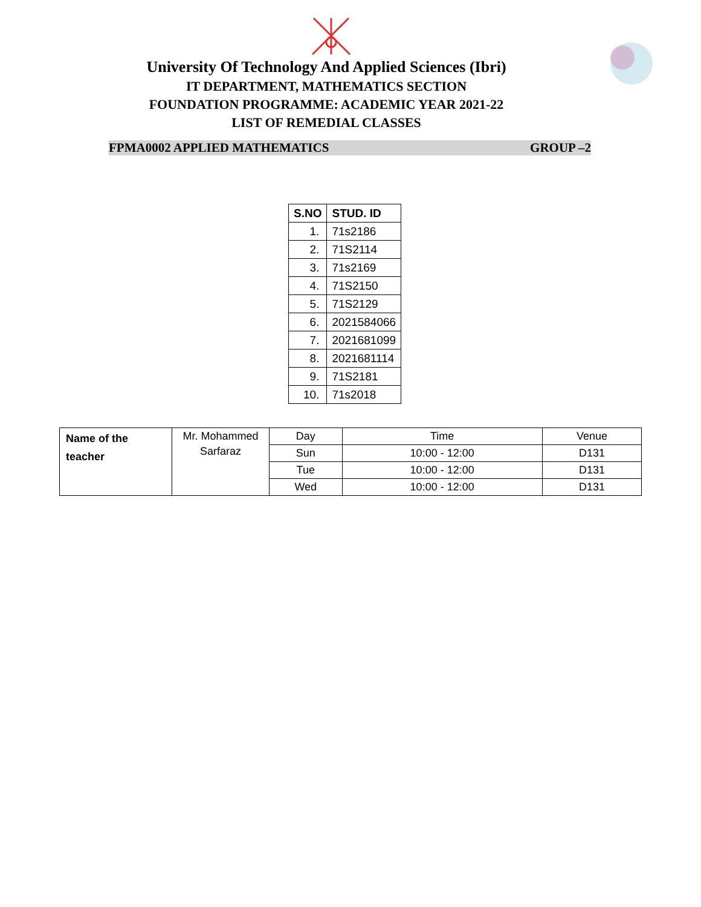University Of Technology And Applied Sciences (Ibri)
IT DEPARTMENT, MATHEMATICS SECTION
FOUNDATION PROGRAMME: ACADEMIC YEAR 2021-22
LIST OF REMEDIAL CLASSES
FPMA0002 APPLIED MATHEMATICS GROUP –2
| S.NO | STUD. ID |
| --- | --- |
| 1. | 71s2186 |
| 2. | 71S2114 |
| 3. | 71s2169 |
| 4. | 71S2150 |
| 5. | 71S2129 |
| 6. | 2021584066 |
| 7. | 2021681099 |
| 8. | 2021681114 |
| 9. | 71S2181 |
| 10. | 71s2018 |
| Name of the teacher | Mr. Mohammed Sarfaraz | Day | Time | Venue |
| | | Sun | 10:00 - 12:00 | D131 |
| | | Tue | 10:00 - 12:00 | D131 |
| | | Wed | 10:00 - 12:00 | D131 |